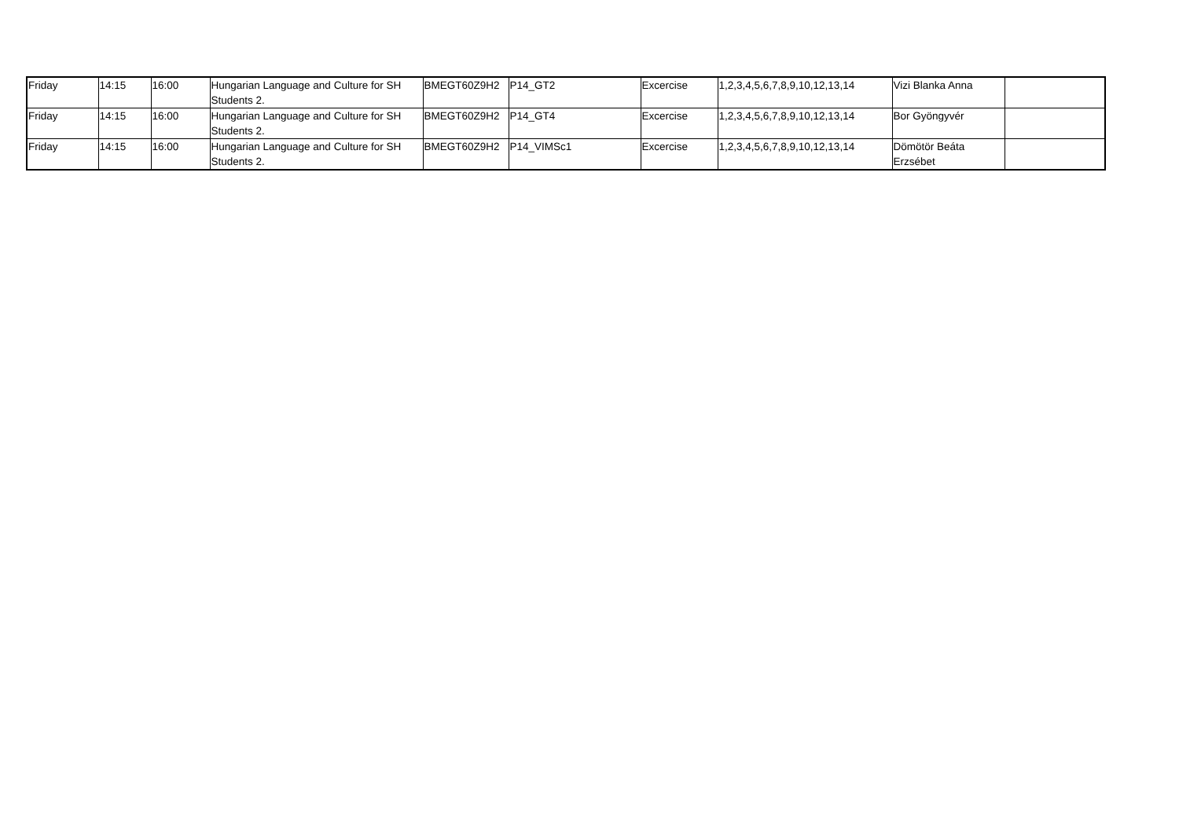| Friday | 14:15 | 16:00 | Hungarian Language and Culture for SH Students 2. | BMEGT60Z9H2 | P14_GT2 | Excercise | 1,2,3,4,5,6,7,8,9,10,12,13,14 | Vizi Blanka Anna | |
| Friday | 14:15 | 16:00 | Hungarian Language and Culture for SH Students 2. | BMEGT60Z9H2 | P14_GT4 | Excercise | 1,2,3,4,5,6,7,8,9,10,12,13,14 | Bor Gyöngyvér | |
| Friday | 14:15 | 16:00 | Hungarian Language and Culture for SH Students 2. | BMEGT60Z9H2 | P14_VIMSc1 | Excercise | 1,2,3,4,5,6,7,8,9,10,12,13,14 | Dömötör Beáta Erzsébet | |